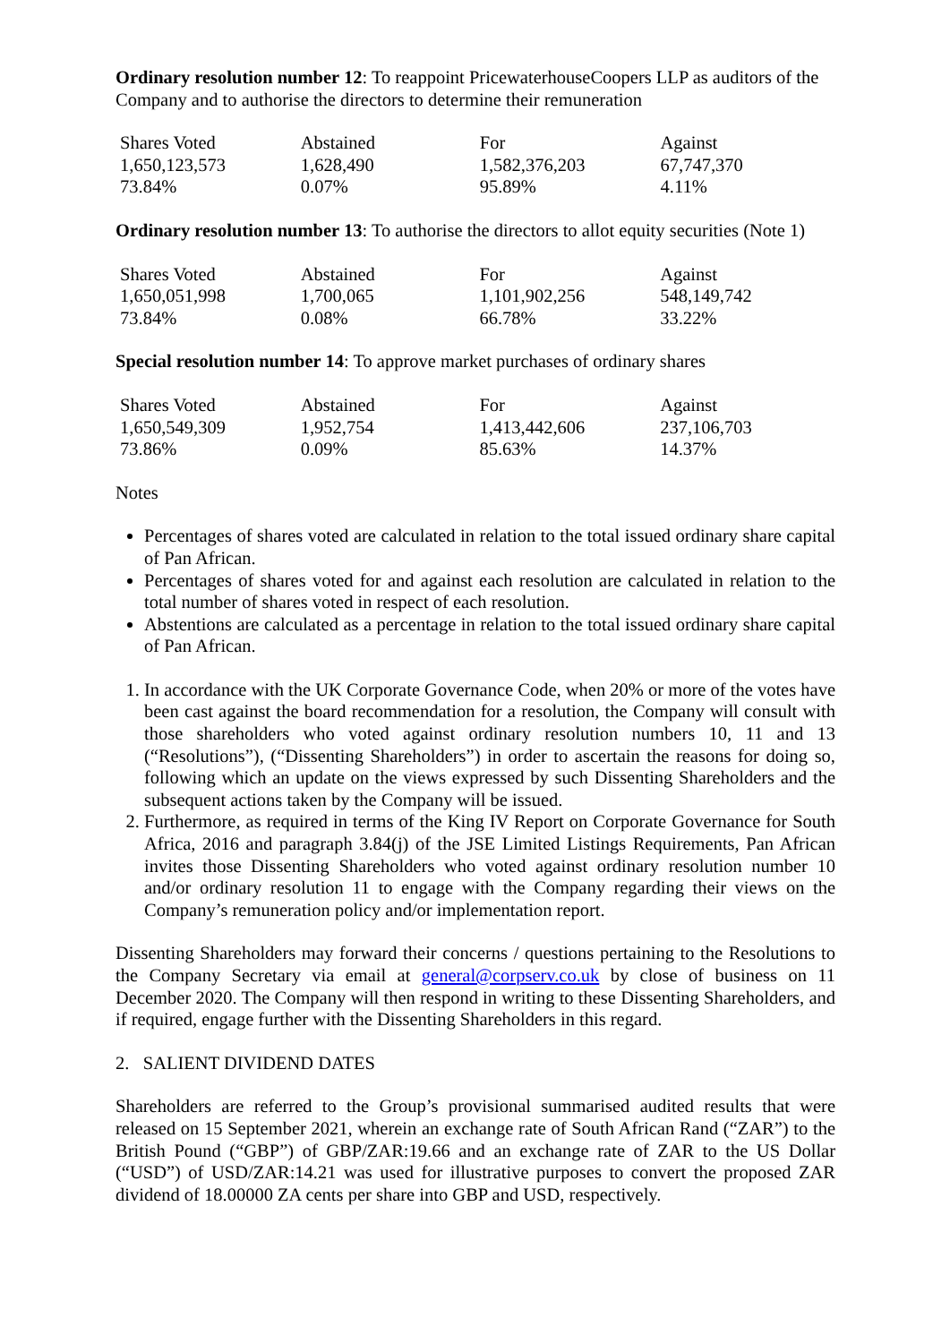Ordinary resolution number 12: To reappoint PricewaterhouseCoopers LLP as auditors of the Company and to authorise the directors to determine their remuneration
| Shares Voted | Abstained | For | Against |
| 1,650,123,573 | 1,628,490 | 1,582,376,203 | 67,747,370 |
| 73.84% | 0.07% | 95.89% | 4.11% |
Ordinary resolution number 13: To authorise the directors to allot equity securities (Note 1)
| Shares Voted | Abstained | For | Against |
| 1,650,051,998 | 1,700,065 | 1,101,902,256 | 548,149,742 |
| 73.84% | 0.08% | 66.78% | 33.22% |
Special resolution number 14: To approve market purchases of ordinary shares
| Shares Voted | Abstained | For | Against |
| 1,650,549,309 | 1,952,754 | 1,413,442,606 | 237,106,703 |
| 73.86% | 0.09% | 85.63% | 14.37% |
Notes
Percentages of shares voted are calculated in relation to the total issued ordinary share capital of Pan African.
Percentages of shares voted for and against each resolution are calculated in relation to the total number of shares voted in respect of each resolution.
Abstentions are calculated as a percentage in relation to the total issued ordinary share capital of Pan African.
1. In accordance with the UK Corporate Governance Code, when 20% or more of the votes have been cast against the board recommendation for a resolution, the Company will consult with those shareholders who voted against ordinary resolution numbers 10, 11 and 13 (“Resolutions”), (“Dissenting Shareholders”) in order to ascertain the reasons for doing so, following which an update on the views expressed by such Dissenting Shareholders and the subsequent actions taken by the Company will be issued.
2. Furthermore, as required in terms of the King IV Report on Corporate Governance for South Africa, 2016 and paragraph 3.84(j) of the JSE Limited Listings Requirements, Pan African invites those Dissenting Shareholders who voted against ordinary resolution number 10 and/or ordinary resolution 11 to engage with the Company regarding their views on the Company’s remuneration policy and/or implementation report.
Dissenting Shareholders may forward their concerns / questions pertaining to the Resolutions to the Company Secretary via email at general@corpserv.co.uk by close of business on 11 December 2020. The Company will then respond in writing to these Dissenting Shareholders, and if required, engage further with the Dissenting Shareholders in this regard.
2. SALIENT DIVIDEND DATES
Shareholders are referred to the Group’s provisional summarised audited results that were released on 15 September 2021, wherein an exchange rate of South African Rand (“ZAR”) to the British Pound (“GBP”) of GBP/ZAR:19.66 and an exchange rate of ZAR to the US Dollar (“USD”) of USD/ZAR:14.21 was used for illustrative purposes to convert the proposed ZAR dividend of 18.00000 ZA cents per share into GBP and USD, respectively.